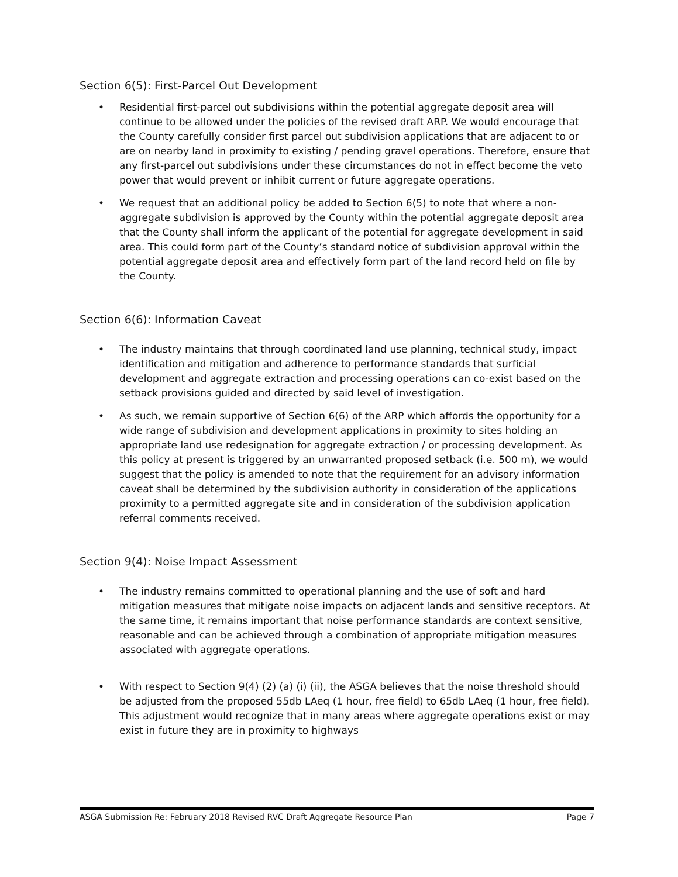Section 6(5): First-Parcel Out Development
• Residential first-parcel out subdivisions within the potential aggregate deposit area will continue to be allowed under the policies of the revised draft ARP. We would encourage that the County carefully consider first parcel out subdivision applications that are adjacent to or are on nearby land in proximity to existing / pending gravel operations. Therefore, ensure that any first-parcel out subdivisions under these circumstances do not in effect become the veto power that would prevent or inhibit current or future aggregate operations.
• We request that an additional policy be added to Section 6(5) to note that where a non-aggregate subdivision is approved by the County within the potential aggregate deposit area that the County shall inform the applicant of the potential for aggregate development in said area. This could form part of the County’s standard notice of subdivision approval within the potential aggregate deposit area and effectively form part of the land record held on file by the County.
Section 6(6): Information Caveat
• The industry maintains that through coordinated land use planning, technical study, impact identification and mitigation and adherence to performance standards that surficial development and aggregate extraction and processing operations can co-exist based on the setback provisions guided and directed by said level of investigation.
• As such, we remain supportive of Section 6(6) of the ARP which affords the opportunity for a wide range of subdivision and development applications in proximity to sites holding an appropriate land use redesignation for aggregate extraction / or processing development. As this policy at present is triggered by an unwarranted proposed setback (i.e. 500 m), we would suggest that the policy is amended to note that the requirement for an advisory information caveat shall be determined by the subdivision authority in consideration of the applications proximity to a permitted aggregate site and in consideration of the subdivision application referral comments received.
Section 9(4): Noise Impact Assessment
• The industry remains committed to operational planning and the use of soft and hard mitigation measures that mitigate noise impacts on adjacent lands and sensitive receptors. At the same time, it remains important that noise performance standards are context sensitive, reasonable and can be achieved through a combination of appropriate mitigation measures associated with aggregate operations.
• With respect to Section 9(4) (2) (a) (i) (ii), the ASGA believes that the noise threshold should be adjusted from the proposed 55db LAeq (1 hour, free field) to 65db LAeq (1 hour, free field). This adjustment would recognize that in many areas where aggregate operations exist or may exist in future they are in proximity to highways
ASGA Submission Re: February 2018 Revised RVC Draft Aggregate Resource Plan Page 7